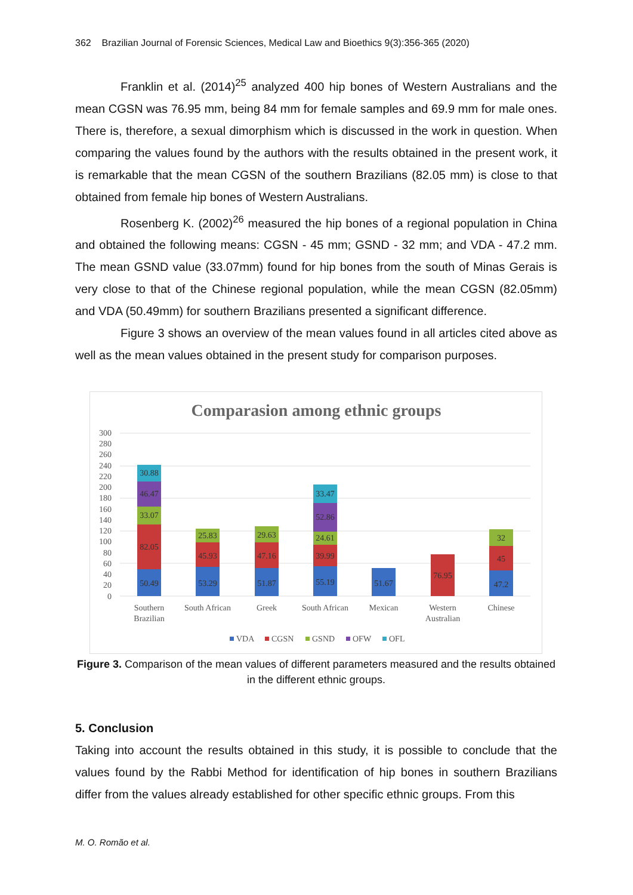362 Brazilian Journal of Forensic Sciences, Medical Law and Bioethics 9(3):356-365 (2020)
Franklin et al. (2014)<sup>25</sup> analyzed 400 hip bones of Western Australians and the mean CGSN was 76.95 mm, being 84 mm for female samples and 69.9 mm for male ones. There is, therefore, a sexual dimorphism which is discussed in the work in question. When comparing the values found by the authors with the results obtained in the present work, it is remarkable that the mean CGSN of the southern Brazilians (82.05 mm) is close to that obtained from female hip bones of Western Australians.
Rosenberg K. (2002)<sup>26</sup> measured the hip bones of a regional population in China and obtained the following means: CGSN - 45 mm; GSND - 32 mm; and VDA - 47.2 mm. The mean GSND value (33.07mm) found for hip bones from the south of Minas Gerais is very close to that of the Chinese regional population, while the mean CGSN (82.05mm) and VDA (50.49mm) for southern Brazilians presented a significant difference.
Figure 3 shows an overview of the mean values found in all articles cited above as well as the mean values obtained in the present study for comparison purposes.
Comparasion among ethnic groups
300
280
260
240
220
200
180
160
140
120
100
80
60
40
20
0
50.49
82.05
33.07
46.47
30.88
53.29
45.93
25.83
51.87
47.16
29.63
55.19
39.99
24.61
52.86
33.47
51.67
76.95
47.2
45
32
Southern
Brazilian
South African
Greek
South African
Mexican
Western
Australian
Chinese
VDA
CGSN
GSND
OFW
OFL
Figure 3. Comparison of the mean values of different parameters measured and the results obtained in the different ethnic groups.
5. Conclusion
Taking into account the results obtained in this study, it is possible to conclude that the values found by the Rabbi Method for identification of hip bones in southern Brazilians differ from the values already established for other specific ethnic groups. From this
M. O. Romão et al.